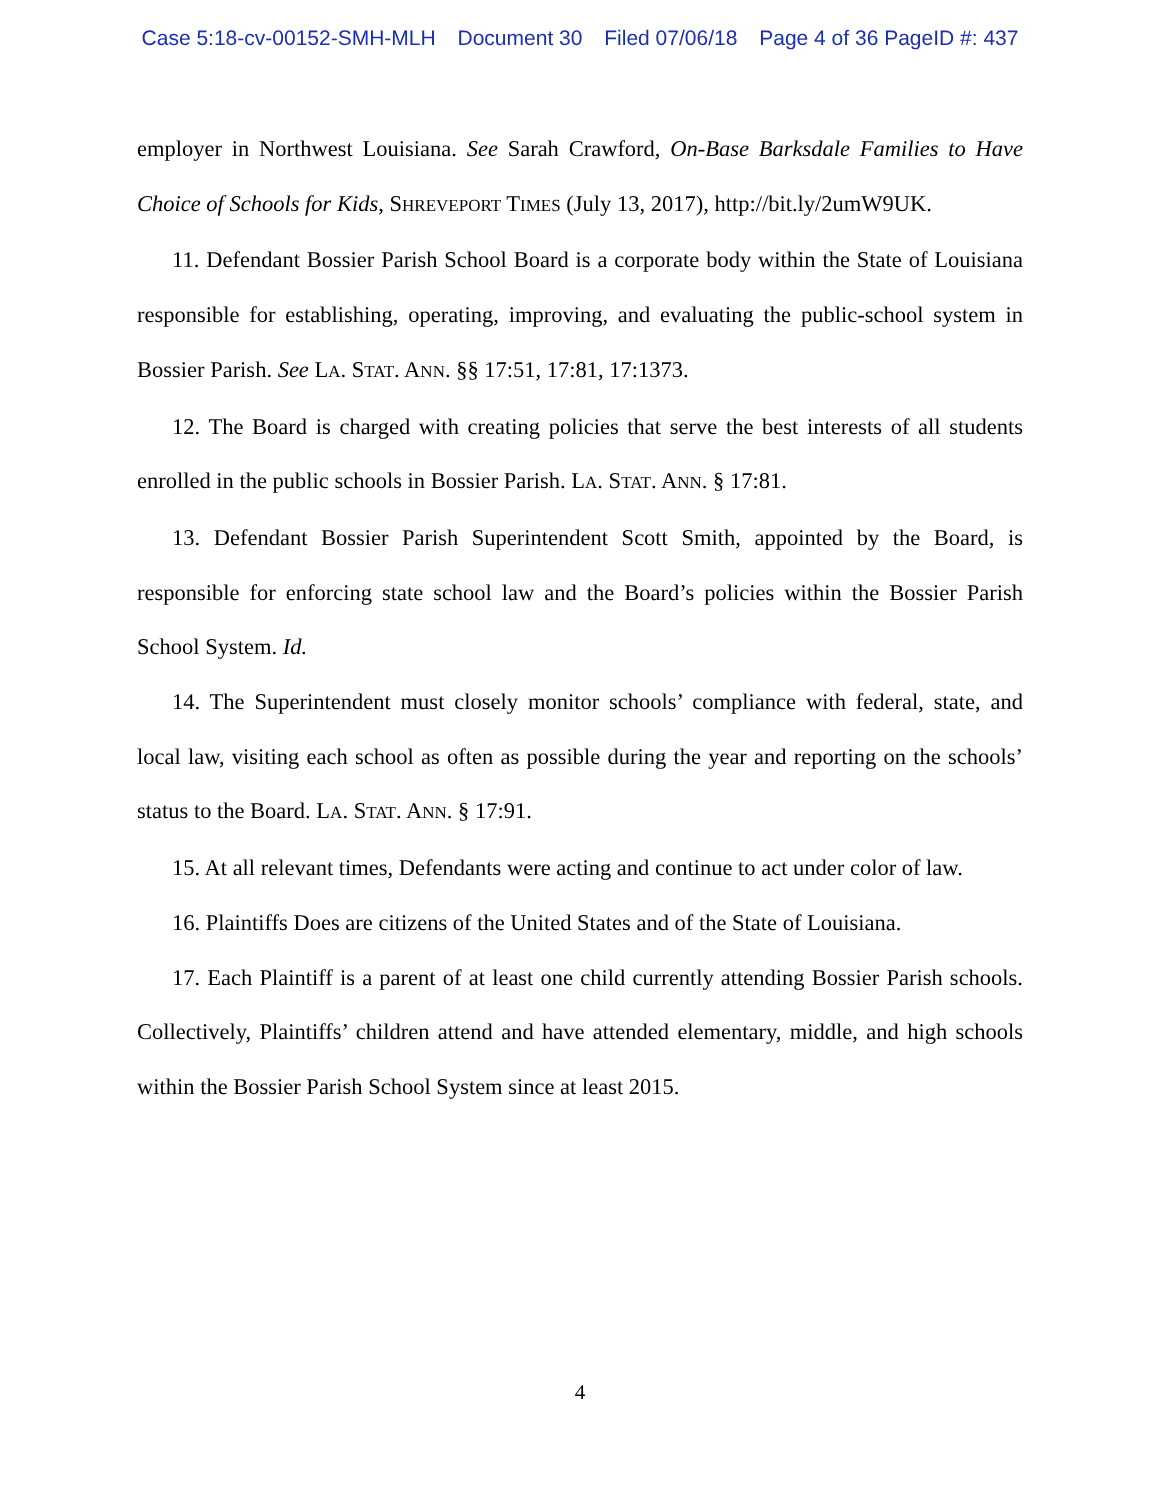Case 5:18-cv-00152-SMH-MLH Document 30 Filed 07/06/18 Page 4 of 36 PageID #: 437
employer in Northwest Louisiana. See Sarah Crawford, On-Base Barksdale Families to Have Choice of Schools for Kids, SHREVEPORT TIMES (July 13, 2017), http://bit.ly/2umW9UK.
11. Defendant Bossier Parish School Board is a corporate body within the State of Louisiana responsible for establishing, operating, improving, and evaluating the public-school system in Bossier Parish. See LA. STAT. ANN. §§ 17:51, 17:81, 17:1373.
12. The Board is charged with creating policies that serve the best interests of all students enrolled in the public schools in Bossier Parish. LA. STAT. ANN. § 17:81.
13. Defendant Bossier Parish Superintendent Scott Smith, appointed by the Board, is responsible for enforcing state school law and the Board’s policies within the Bossier Parish School System. Id.
14. The Superintendent must closely monitor schools’ compliance with federal, state, and local law, visiting each school as often as possible during the year and reporting on the schools’ status to the Board. LA. STAT. ANN. § 17:91.
15. At all relevant times, Defendants were acting and continue to act under color of law.
16. Plaintiffs Does are citizens of the United States and of the State of Louisiana.
17. Each Plaintiff is a parent of at least one child currently attending Bossier Parish schools. Collectively, Plaintiffs’ children attend and have attended elementary, middle, and high schools within the Bossier Parish School System since at least 2015.
4